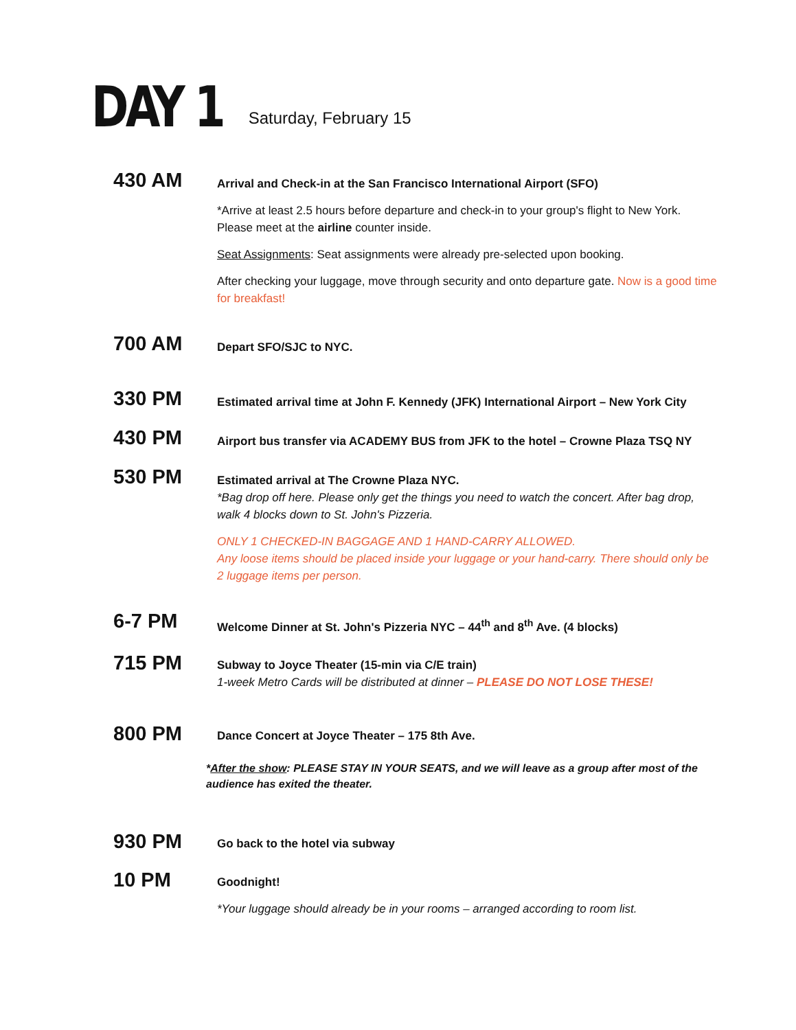DAY 1
Saturday, February 15
430 AM
Arrival and Check-in at the San Francisco International Airport (SFO)
*Arrive at least 2.5 hours before departure and check-in to your group's flight to New York. Please meet at the airline counter inside.
Seat Assignments: Seat assignments were already pre-selected upon booking.
After checking your luggage, move through security and onto departure gate. Now is a good time for breakfast!
700 AM
Depart SFO/SJC to NYC.
330 PM
Estimated arrival time at John F. Kennedy (JFK) International Airport – New York City
430 PM
Airport bus transfer via ACADEMY BUS from JFK to the hotel – Crowne Plaza TSQ NY
530 PM
Estimated arrival at The Crowne Plaza NYC.
*Bag drop off here. Please only get the things you need to watch the concert. After bag drop, walk 4 blocks down to St. John's Pizzeria.
ONLY 1 CHECKED-IN BAGGAGE AND 1 HAND-CARRY ALLOWED.
Any loose items should be placed inside your luggage or your hand-carry. There should only be 2 luggage items per person.
6-7 PM
Welcome Dinner at St. John's Pizzeria NYC – 44<sup>th</sup> and 8<sup>th</sup> Ave. (4 blocks)
715 PM
Subway to Joyce Theater (15-min via C/E train)
1-week Metro Cards will be distributed at dinner – PLEASE DO NOT LOSE THESE!
800 PM
Dance Concert at Joyce Theater – 175 8th Ave.
*After the show: PLEASE STAY IN YOUR SEATS, and we will leave as a group after most of the audience has exited the theater.
930 PM
Go back to the hotel via subway
10 PM
Goodnight!
*Your luggage should already be in your rooms – arranged according to room list.